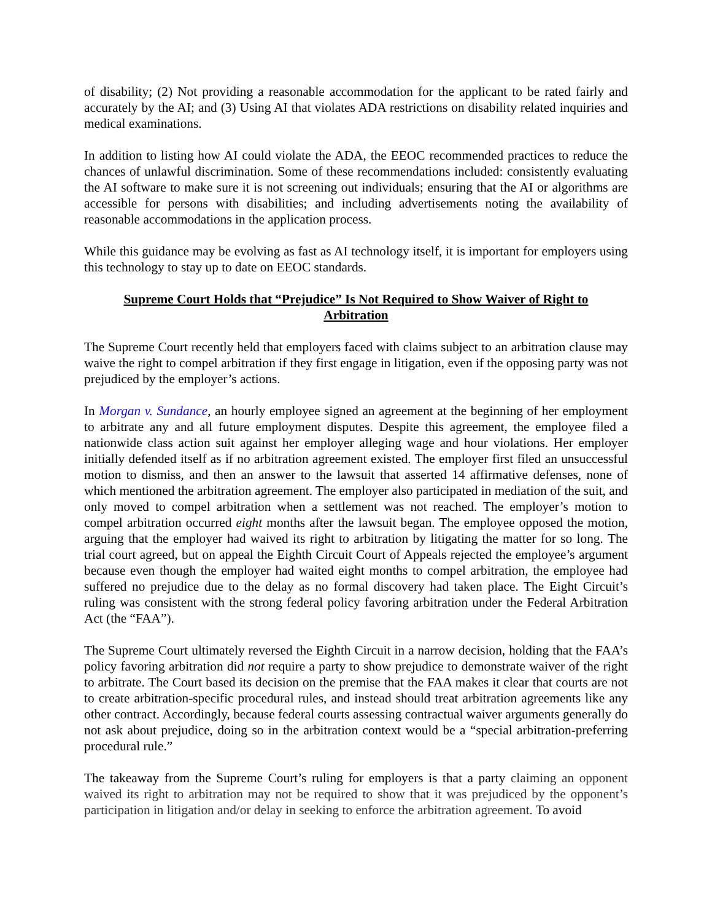of disability; (2) Not providing a reasonable accommodation for the applicant to be rated fairly and accurately by the AI; and (3) Using AI that violates ADA restrictions on disability related inquiries and medical examinations.
In addition to listing how AI could violate the ADA, the EEOC recommended practices to reduce the chances of unlawful discrimination. Some of these recommendations included: consistently evaluating the AI software to make sure it is not screening out individuals; ensuring that the AI or algorithms are accessible for persons with disabilities; and including advertisements noting the availability of reasonable accommodations in the application process.
While this guidance may be evolving as fast as AI technology itself, it is important for employers using this technology to stay up to date on EEOC standards.
Supreme Court Holds that “Prejudice” Is Not Required to Show Waiver of Right to Arbitration
The Supreme Court recently held that employers faced with claims subject to an arbitration clause may waive the right to compel arbitration if they first engage in litigation, even if the opposing party was not prejudiced by the employer’s actions.
In Morgan v. Sundance, an hourly employee signed an agreement at the beginning of her employment to arbitrate any and all future employment disputes. Despite this agreement, the employee filed a nationwide class action suit against her employer alleging wage and hour violations. Her employer initially defended itself as if no arbitration agreement existed. The employer first filed an unsuccessful motion to dismiss, and then an answer to the lawsuit that asserted 14 affirmative defenses, none of which mentioned the arbitration agreement. The employer also participated in mediation of the suit, and only moved to compel arbitration when a settlement was not reached. The employer’s motion to compel arbitration occurred eight months after the lawsuit began. The employee opposed the motion, arguing that the employer had waived its right to arbitration by litigating the matter for so long. The trial court agreed, but on appeal the Eighth Circuit Court of Appeals rejected the employee’s argument because even though the employer had waited eight months to compel arbitration, the employee had suffered no prejudice due to the delay as no formal discovery had taken place. The Eight Circuit’s ruling was consistent with the strong federal policy favoring arbitration under the Federal Arbitration Act (the “FAA”).
The Supreme Court ultimately reversed the Eighth Circuit in a narrow decision, holding that the FAA’s policy favoring arbitration did not require a party to show prejudice to demonstrate waiver of the right to arbitrate. The Court based its decision on the premise that the FAA makes it clear that courts are not to create arbitration-specific procedural rules, and instead should treat arbitration agreements like any other contract. Accordingly, because federal courts assessing contractual waiver arguments generally do not ask about prejudice, doing so in the arbitration context would be a “special arbitration-preferring procedural rule.”
The takeaway from the Supreme Court’s ruling for employers is that a party claiming an opponent waived its right to arbitration may not be required to show that it was prejudiced by the opponent’s participation in litigation and/or delay in seeking to enforce the arbitration agreement. To avoid